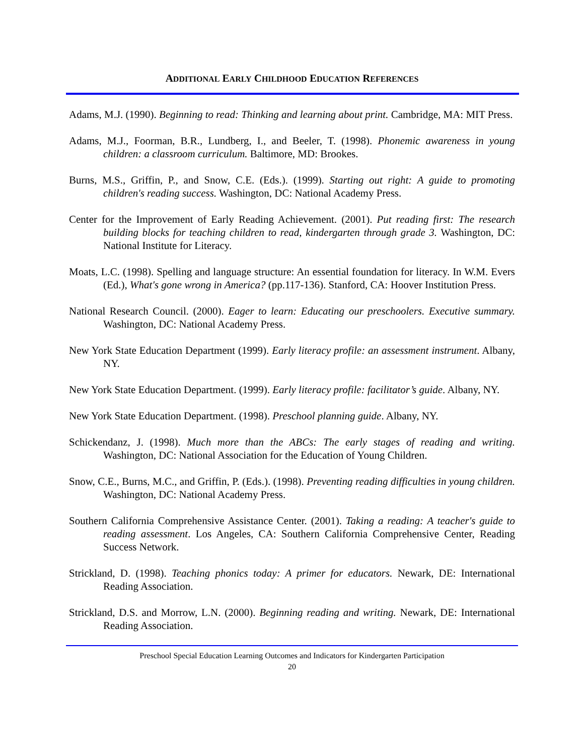ADDITIONAL EARLY CHILDHOOD EDUCATION REFERENCES
Adams, M.J. (1990). Beginning to read: Thinking and learning about print. Cambridge, MA: MIT Press.
Adams, M.J., Foorman, B.R., Lundberg, I., and Beeler, T. (1998). Phonemic awareness in young children: a classroom curriculum. Baltimore, MD: Brookes.
Burns, M.S., Griffin, P., and Snow, C.E. (Eds.). (1999). Starting out right: A guide to promoting children's reading success. Washington, DC: National Academy Press.
Center for the Improvement of Early Reading Achievement. (2001). Put reading first: The research building blocks for teaching children to read, kindergarten through grade 3. Washington, DC: National Institute for Literacy.
Moats, L.C. (1998). Spelling and language structure: An essential foundation for literacy. In W.M. Evers (Ed.), What's gone wrong in America? (pp.117-136). Stanford, CA: Hoover Institution Press.
National Research Council. (2000). Eager to learn: Educating our preschoolers. Executive summary. Washington, DC: National Academy Press.
New York State Education Department (1999). Early literacy profile: an assessment instrument. Albany, NY.
New York State Education Department. (1999). Early literacy profile: facilitator’s guide. Albany, NY.
New York State Education Department. (1998). Preschool planning guide. Albany, NY.
Schickendanz, J. (1998). Much more than the ABCs: The early stages of reading and writing. Washington, DC: National Association for the Education of Young Children.
Snow, C.E., Burns, M.C., and Griffin, P. (Eds.). (1998). Preventing reading difficulties in young children. Washington, DC: National Academy Press.
Southern California Comprehensive Assistance Center. (2001). Taking a reading: A teacher's guide to reading assessment. Los Angeles, CA: Southern California Comprehensive Center, Reading Success Network.
Strickland, D. (1998). Teaching phonics today: A primer for educators. Newark, DE: International Reading Association.
Strickland, D.S. and Morrow, L.N. (2000). Beginning reading and writing. Newark, DE: International Reading Association.
Preschool Special Education Learning Outcomes and Indicators for Kindergarten Participation
20